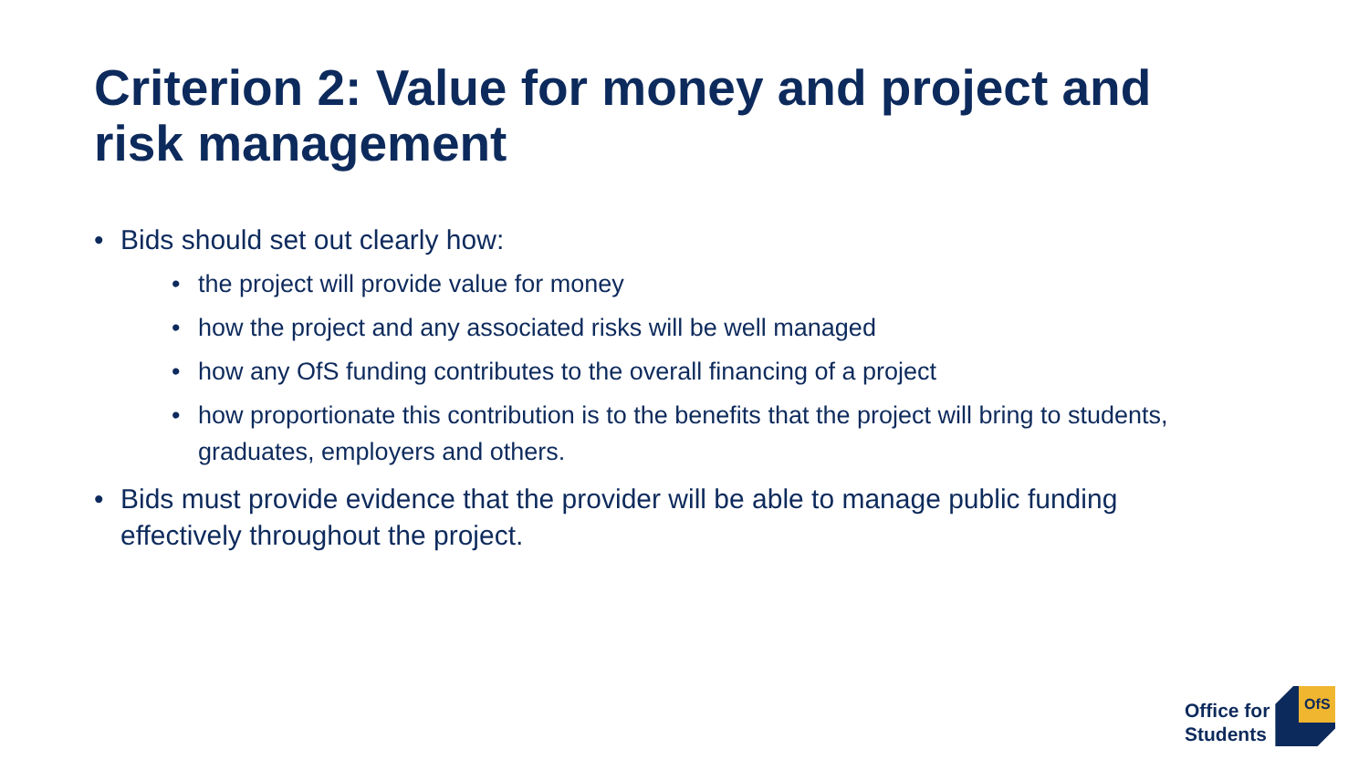Criterion 2: Value for money and project and risk management
• Bids should set out clearly how:
• the project will provide value for money
• how the project and any associated risks will be well managed
• how any OfS funding contributes to the overall financing of a project
• how proportionate this contribution is to the benefits that the project will bring to students, graduates, employers and others.
• Bids must provide evidence that the provider will be able to manage public funding effectively throughout the project.
Office for
Students
OfS